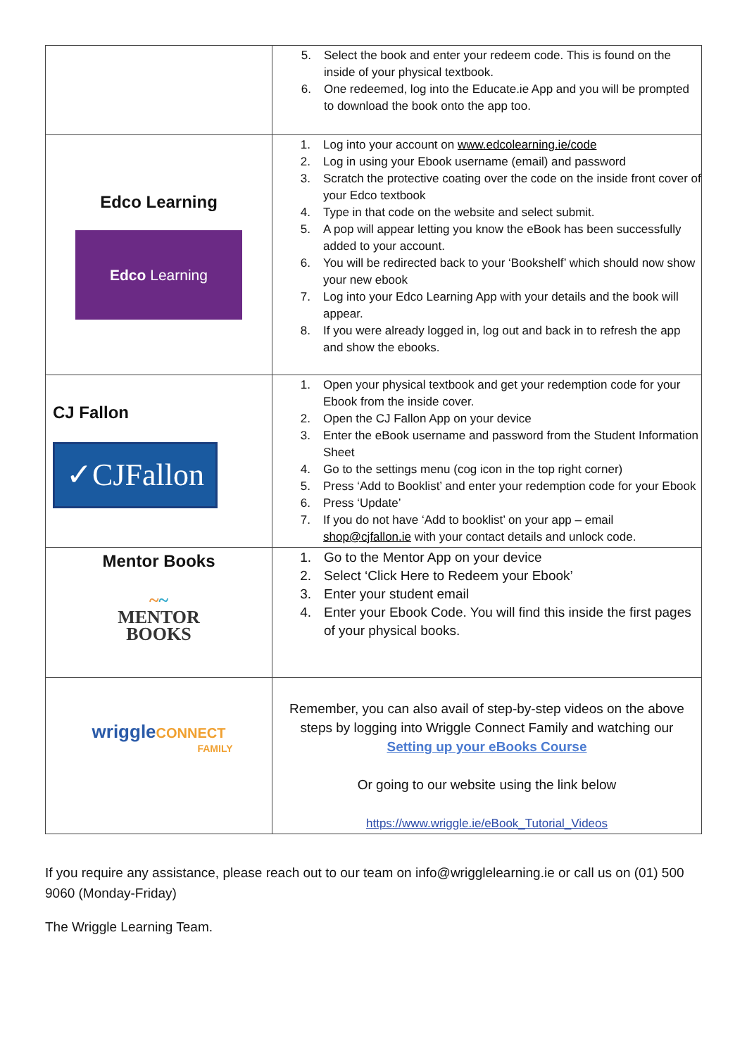| | 5. Select the book and enter your redeem code. This is found on the inside of your physical textbook. 6. One redeemed, log into the Educate.ie App and you will be prompted to download the book onto the app too. |
| Edco Learning Edco Learning | 1. Log into your account on www.edcolearning.ie/code 2. Log in using your Ebook username (email) and password 3. Scratch the protective coating over the code on the inside front cover of your Edco textbook 4. Type in that code on the website and select submit. 5. A pop will appear letting you know the eBook has been successfully added to your account. 6. You will be redirected back to your ‘Bookshelf’ which should now show your new ebook 7. Log into your Edco Learning App with your details and the book will appear. 8. If you were already logged in, log out and back in to refresh the app and show the ebooks. |
| CJ Fallon ✓CJFallon | 1. Open your physical textbook and get your redemption code for your Ebook from the inside cover. 2. Open the CJ Fallon App on your device 3. Enter the eBook username and password from the Student Information Sheet 4. Go to the settings menu (cog icon in the top right corner) 5. Press ‘Add to Booklist’ and enter your redemption code for your Ebook 6. Press ‘Update’ 7. If you do not have ‘Add to booklist’ on your app – email shop@cjfallon.ie with your contact details and unlock code. |
| Mentor Books ~ ~ MENTOR BOOKS | 1. Go to the Mentor App on your device 2. Select ‘Click Here to Redeem your Ebook’ 3. Enter your student email 4. Enter your Ebook Code. You will find this inside the first pages of your physical books. |
| wriggle CONNECT FAMILY | Remember, you can also avail of step-by-step videos on the above steps by logging into Wriggle Connect Family and watching our Setting up your eBooks Course Or going to our website using the link below https://www.wriggle.ie/eBook_Tutorial_Videos |
If you require any assistance, please reach out to our team on info@wrigglelearning.ie or call us on (01) 500 9060 (Monday-Friday)
The Wriggle Learning Team.